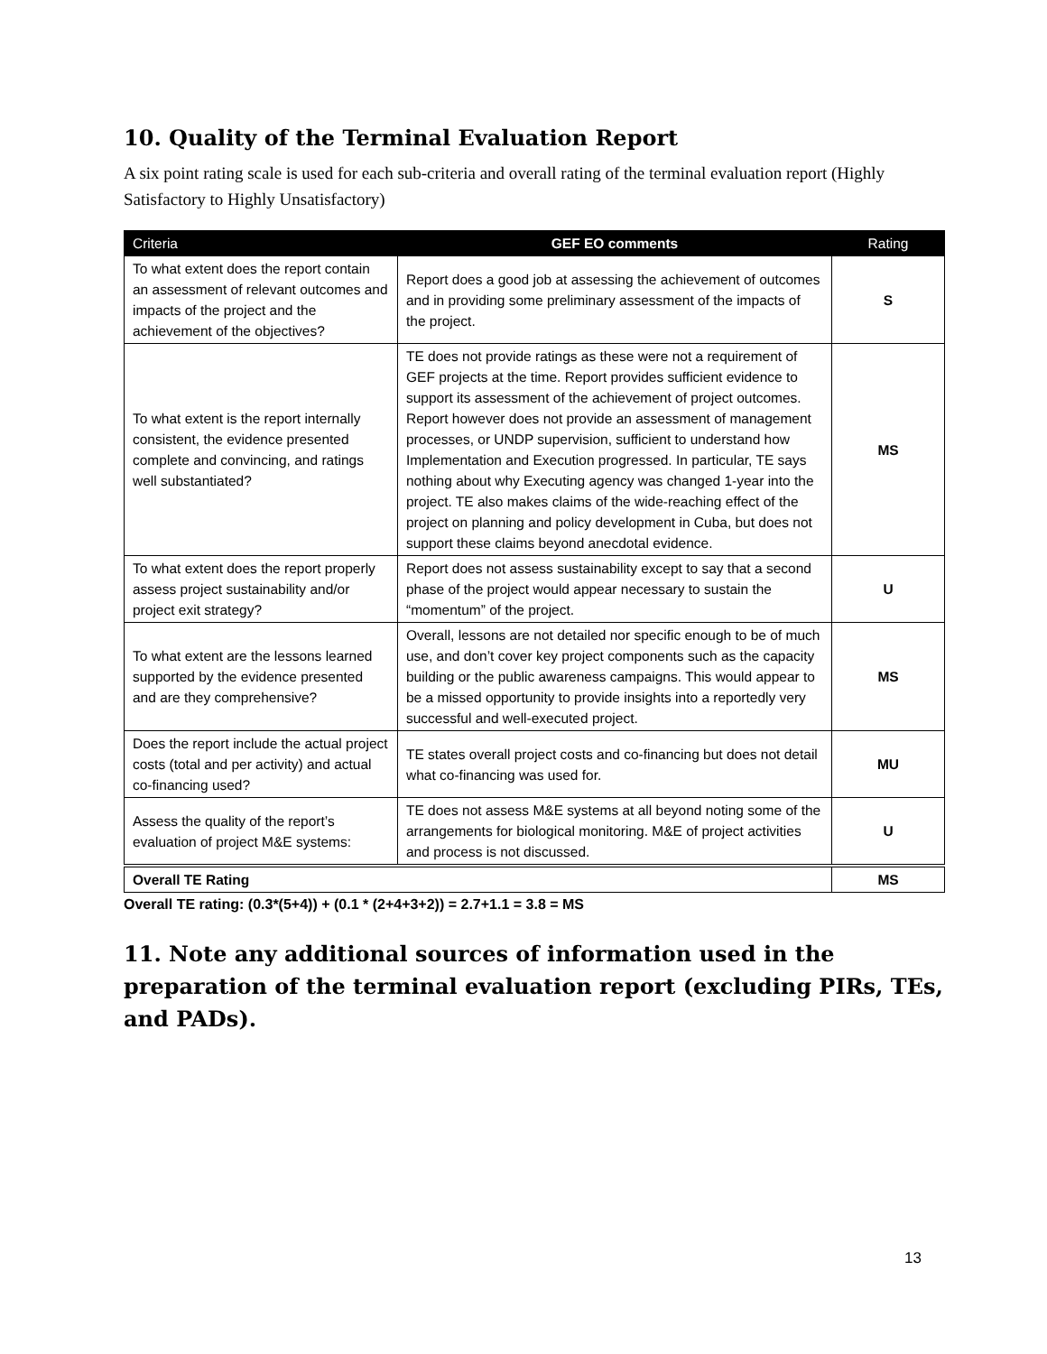10. Quality of the Terminal Evaluation Report
A six point rating scale is used for each sub-criteria and overall rating of the terminal evaluation report (Highly Satisfactory to Highly Unsatisfactory)
| Criteria | GEF EO comments | Rating |
| --- | --- | --- |
| To what extent does the report contain an assessment of relevant outcomes and impacts of the project and the achievement of the objectives? | Report does a good job at assessing the achievement of outcomes and in providing some preliminary assessment of the impacts of the project. | S |
| To what extent is the report internally consistent, the evidence presented complete and convincing, and ratings well substantiated? | TE does not provide ratings as these were not a requirement of GEF projects at the time. Report provides sufficient evidence to support its assessment of the achievement of project outcomes. Report however does not provide an assessment of management processes, or UNDP supervision, sufficient to understand how Implementation and Execution progressed. In particular, TE says nothing about why Executing agency was changed 1-year into the project. TE also makes claims of the wide-reaching effect of the project on planning and policy development in Cuba, but does not support these claims beyond anecdotal evidence. | MS |
| To what extent does the report properly assess project sustainability and/or project exit strategy? | Report does not assess sustainability except to say that a second phase of the project would appear necessary to sustain the “momentum” of the project. | U |
| To what extent are the lessons learned supported by the evidence presented and are they comprehensive? | Overall, lessons are not detailed nor specific enough to be of much use, and don’t cover key project components such as the capacity building or the public awareness campaigns. This would appear to be a missed opportunity to provide insights into a reportedly very successful and well-executed project. | MS |
| Does the report include the actual project costs (total and per activity) and actual co-financing used? | TE states overall project costs and co-financing but does not detail what co-financing was used for. | MU |
| Assess the quality of the report’s evaluation of project M&E systems: | TE does not assess M&E systems at all beyond noting some of the arrangements for biological monitoring. M&E of project activities and process is not discussed. | U |
| Overall TE Rating | | MS |
Overall TE rating: (0.3*(5+4)) + (0.1 * (2+4+3+2)) = 2.7+1.1 = 3.8 = MS
11. Note any additional sources of information used in the preparation of the terminal evaluation report (excluding PIRs, TEs, and PADs).
13